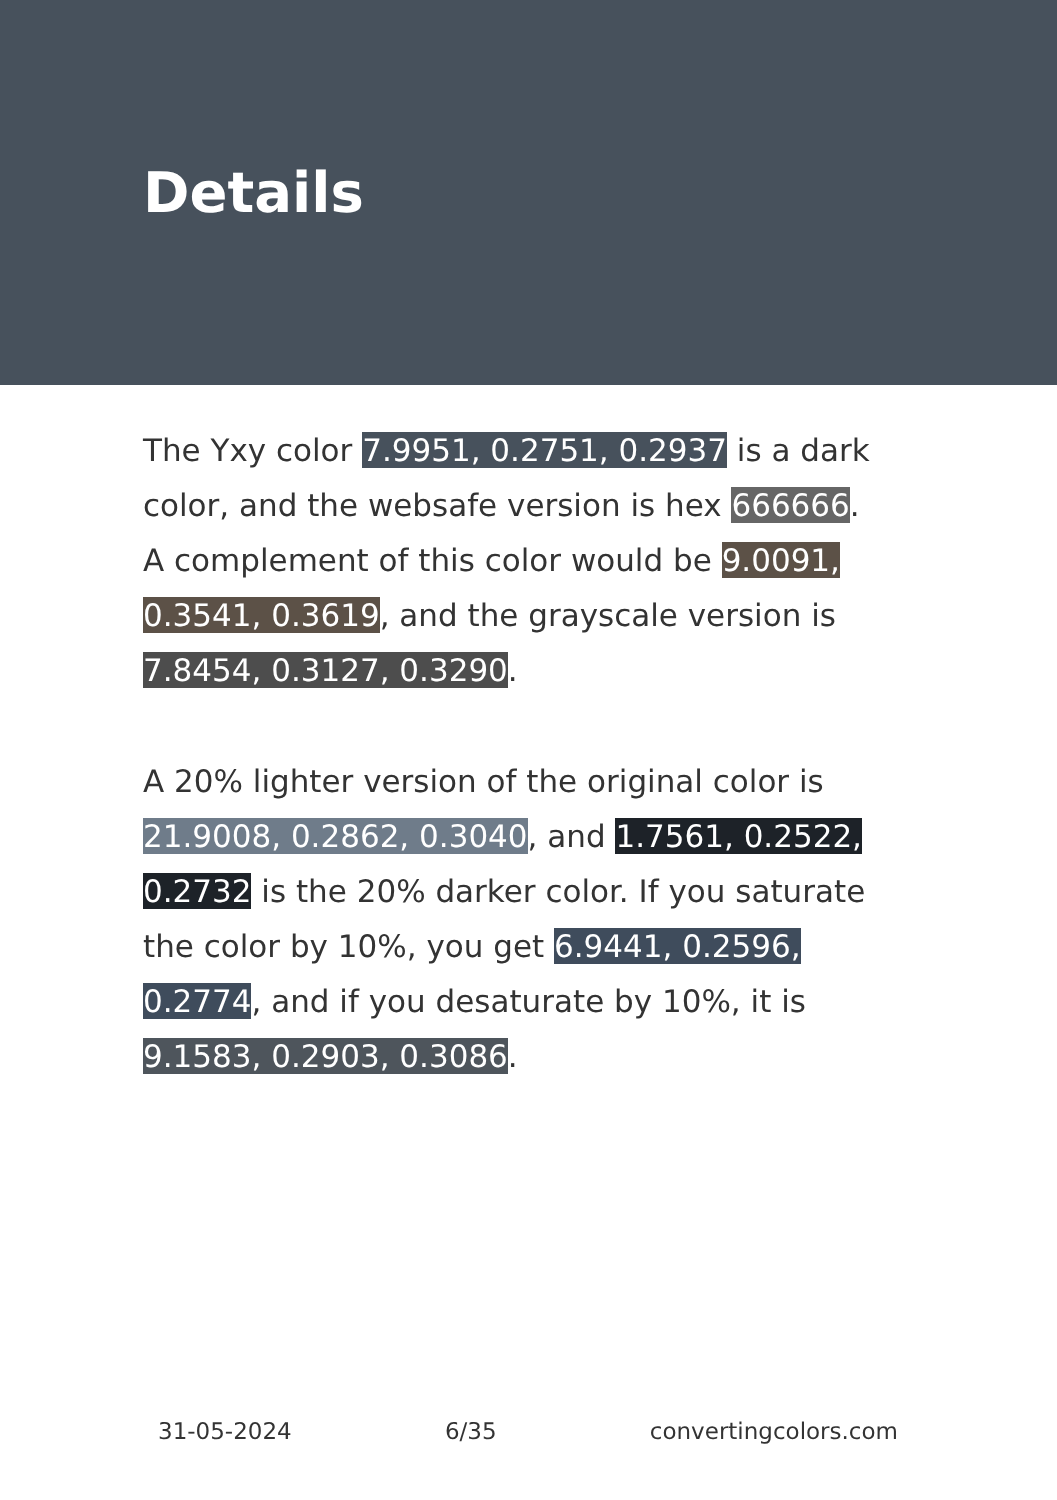Details
The Yxy color 7.9951, 0.2751, 0.2937 is a dark color, and the websafe version is hex 666666. A complement of this color would be 9.0091, 0.3541, 0.3619, and the grayscale version is 7.8454, 0.3127, 0.3290.
A 20% lighter version of the original color is 21.9008, 0.2862, 0.3040, and 1.7561, 0.2522, 0.2732 is the 20% darker color. If you saturate the color by 10%, you get 6.9441, 0.2596, 0.2774, and if you desaturate by 10%, it is 9.1583, 0.2903, 0.3086.
31-05-2024 6/35 convertingcolors.com